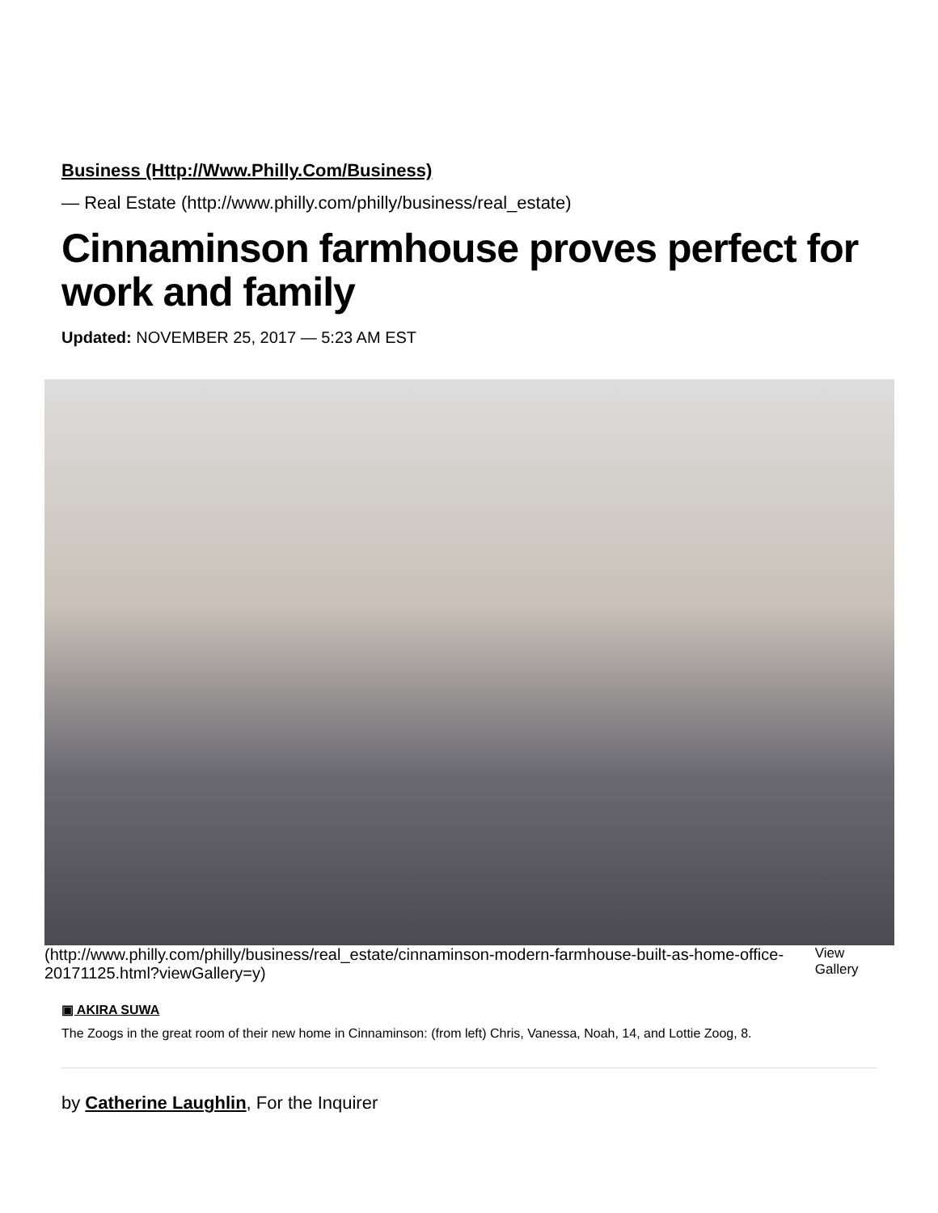Business (Http://Www.Philly.Com/Business)
— Real Estate (http://www.philly.com/philly/business/real_estate)
Cinnaminson farmhouse proves perfect for work and family
Updated: NOVEMBER 25, 2017 — 5:23 AM EST
(http://www.philly.com/philly/business/real_estate/cinnaminson-modern-farmhouse-built-as-home-office-20171125.html?viewGallery=y) View Gallery
▣ AKIRA SUWA
The Zoogs in the great room of their new home in Cinnaminson: (from left) Chris, Vanessa, Noah, 14, and Lottie Zoog, 8.
by Catherine Laughlin, For the Inquirer